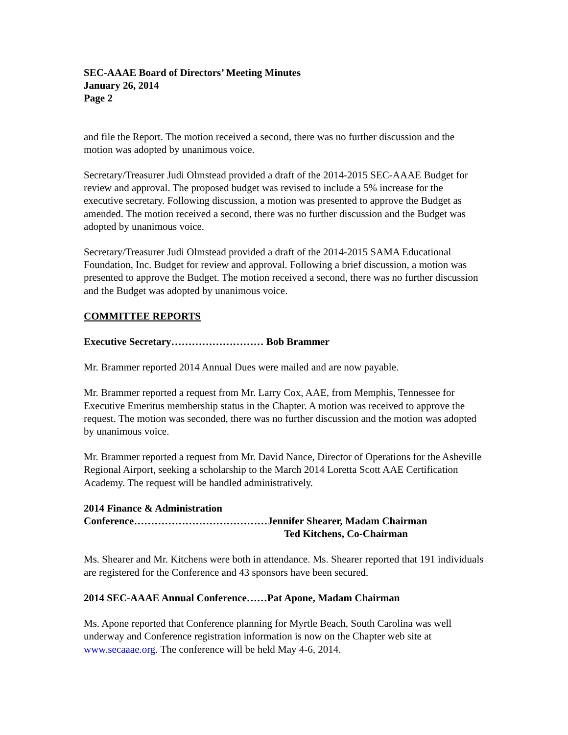SEC-AAAE Board of Directors’ Meeting Minutes
January 26, 2014
Page 2
and file the Report. The motion received a second, there was no further discussion and the motion was adopted by unanimous voice.
Secretary/Treasurer Judi Olmstead provided a draft of the 2014-2015 SEC-AAAE Budget for review and approval. The proposed budget was revised to include a 5% increase for the executive secretary. Following discussion, a motion was presented to approve the Budget as amended. The motion received a second, there was no further discussion and the Budget was adopted by unanimous voice.
Secretary/Treasurer Judi Olmstead provided a draft of the 2014-2015 SAMA Educational Foundation, Inc. Budget for review and approval. Following a brief discussion, a motion was presented to approve the Budget. The motion received a second, there was no further discussion and the Budget was adopted by unanimous voice.
COMMITTEE REPORTS
Executive Secretary……………………… Bob Brammer
Mr. Brammer reported 2014 Annual Dues were mailed and are now payable.
Mr. Brammer reported a request from Mr. Larry Cox, AAE, from Memphis, Tennessee for Executive Emeritus membership status in the Chapter. A motion was received to approve the request. The motion was seconded, there was no further discussion and the motion was adopted by unanimous voice.
Mr. Brammer reported a request from Mr. David Nance, Director of Operations for the Asheville Regional Airport, seeking a scholarship to the March 2014 Loretta Scott AAE Certification Academy. The request will be handled administratively.
2014 Finance & Administration
Conference…………………………………Jennifer Shearer, Madam Chairman
Ted Kitchens, Co-Chairman
Ms. Shearer and Mr. Kitchens were both in attendance. Ms. Shearer reported that 191 individuals are registered for the Conference and 43 sponsors have been secured.
2014 SEC-AAAE Annual Conference……Pat Apone, Madam Chairman
Ms. Apone reported that Conference planning for Myrtle Beach, South Carolina was well underway and Conference registration information is now on the Chapter web site at www.secaaae.org. The conference will be held May 4-6, 2014.